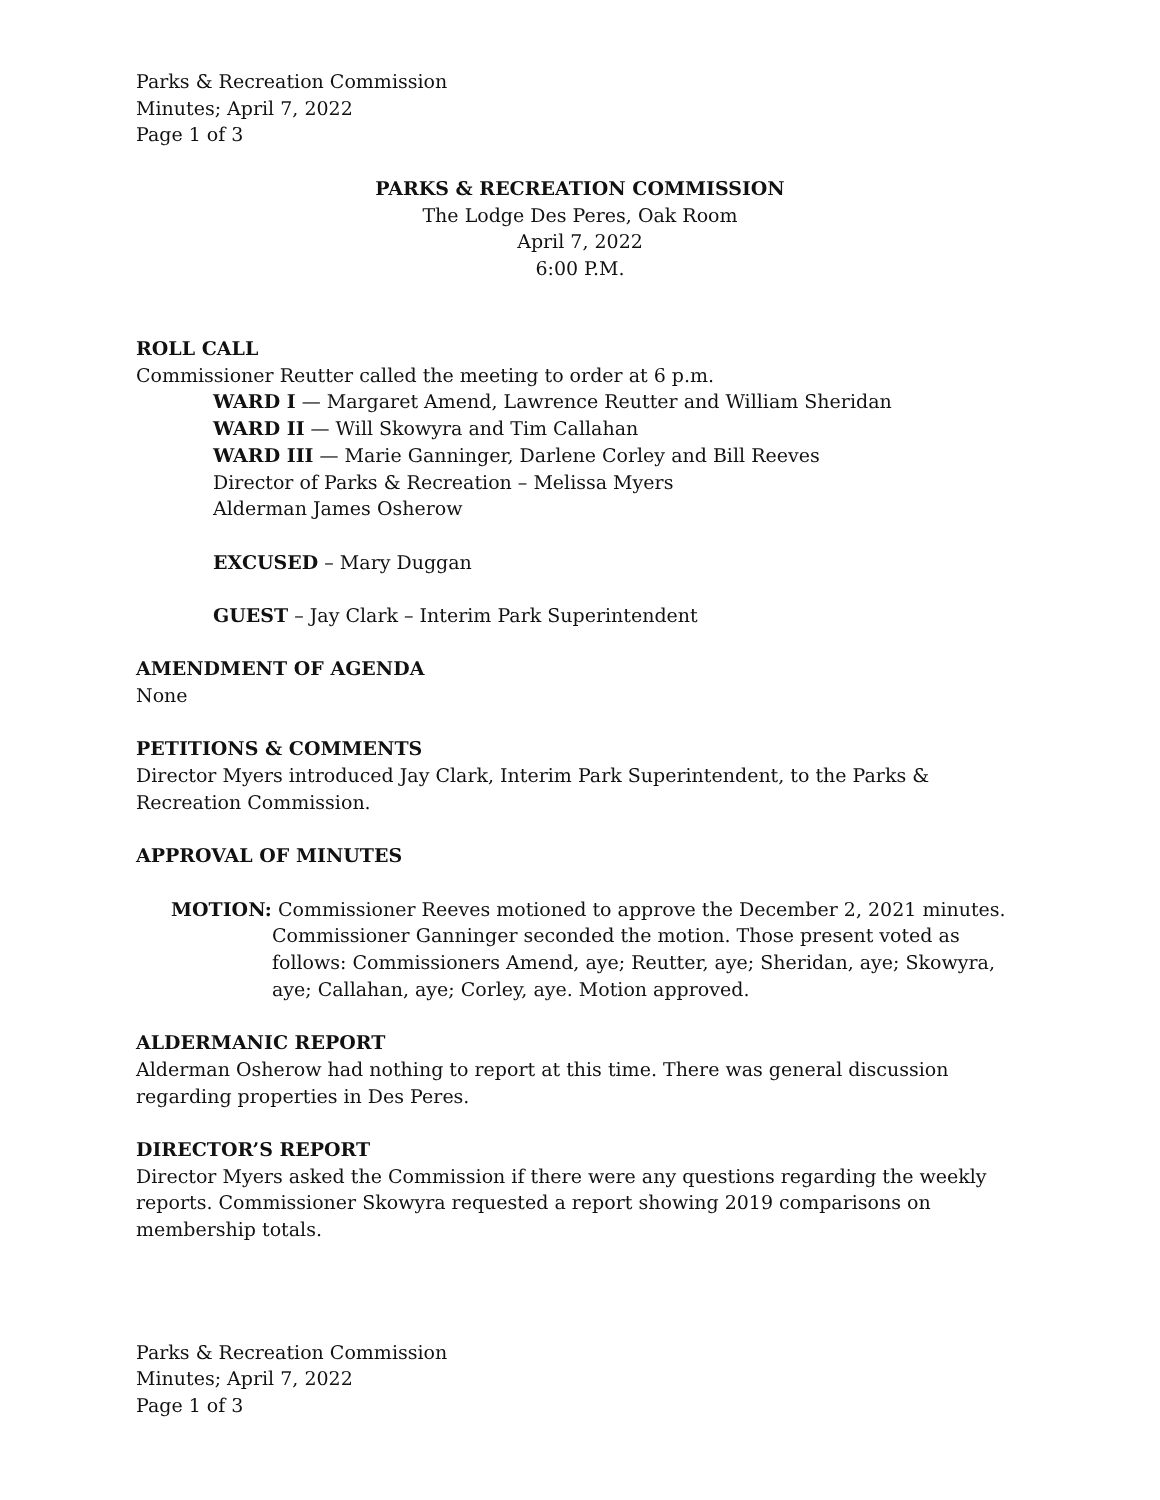Parks & Recreation Commission
Minutes; April 7, 2022
Page 1 of 3
PARKS & RECREATION COMMISSION
The Lodge Des Peres, Oak Room
April 7, 2022
6:00 P.M.
ROLL CALL
Commissioner Reutter called the meeting to order at 6 p.m.
WARD I — Margaret Amend, Lawrence Reutter and William Sheridan
WARD II — Will Skowyra and Tim Callahan
WARD III — Marie Ganninger, Darlene Corley and Bill Reeves
Director of Parks & Recreation – Melissa Myers
Alderman James Osherow
EXCUSED – Mary Duggan
GUEST – Jay Clark – Interim Park Superintendent
AMENDMENT OF AGENDA
None
PETITIONS & COMMENTS
Director Myers introduced Jay Clark, Interim Park Superintendent, to the Parks & Recreation Commission.
APPROVAL OF MINUTES
MOTION: Commissioner Reeves motioned to approve the December 2, 2021 minutes.
Commissioner Ganninger seconded the motion. Those present voted as follows: Commissioners Amend, aye; Reutter, aye; Sheridan, aye; Skowyra, aye; Callahan, aye; Corley, aye. Motion approved.
ALDERMANIC REPORT
Alderman Osherow had nothing to report at this time. There was general discussion regarding properties in Des Peres.
DIRECTOR’S REPORT
Director Myers asked the Commission if there were any questions regarding the weekly reports. Commissioner Skowyra requested a report showing 2019 comparisons on membership totals.
Parks & Recreation Commission
Minutes; April 7, 2022
Page 1 of 3